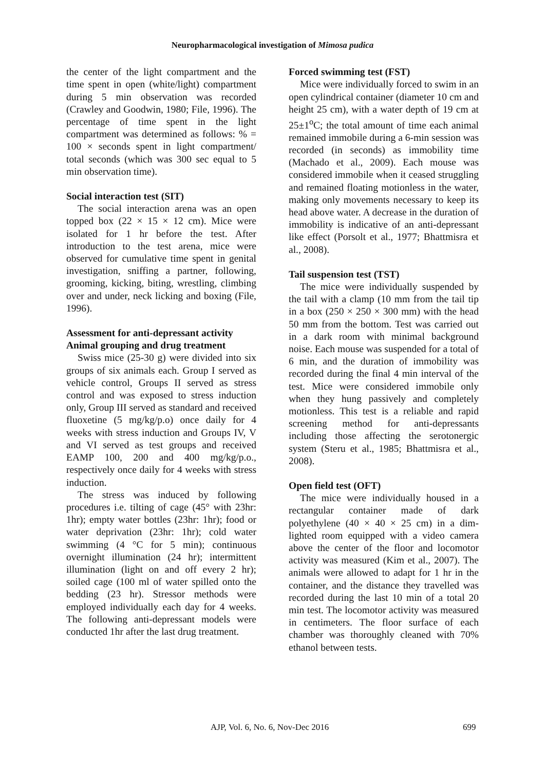Neuropharmacological investigation of Mimosa pudica
the center of the light compartment and the time spent in open (white/light) compartment during 5 min observation was recorded (Crawley and Goodwin, 1980; File, 1996). The percentage of time spent in the light compartment was determined as follows: % = 100 × seconds spent in light compartment/ total seconds (which was 300 sec equal to 5 min observation time).
Social interaction test (SIT)
The social interaction arena was an open topped box (22 × 15 × 12 cm). Mice were isolated for 1 hr before the test. After introduction to the test arena, mice were observed for cumulative time spent in genital investigation, sniffing a partner, following, grooming, kicking, biting, wrestling, climbing over and under, neck licking and boxing (File, 1996).
Assessment for anti-depressant activity
Animal grouping and drug treatment
Swiss mice (25-30 g) were divided into six groups of six animals each. Group I served as vehicle control, Groups II served as stress control and was exposed to stress induction only, Group III served as standard and received fluoxetine (5 mg/kg/p.o) once daily for 4 weeks with stress induction and Groups IV, V and VI served as test groups and received EAMP 100, 200 and 400 mg/kg/p.o., respectively once daily for 4 weeks with stress induction.
The stress was induced by following procedures i.e. tilting of cage (45° with 23hr: 1hr); empty water bottles (23hr: 1hr); food or water deprivation (23hr: 1hr); cold water swimming (4 °C for 5 min); continuous overnight illumination (24 hr); intermittent illumination (light on and off every 2 hr); soiled cage (100 ml of water spilled onto the bedding (23 hr). Stressor methods were employed individually each day for 4 weeks. The following anti-depressant models were conducted 1hr after the last drug treatment.
Forced swimming test (FST)
Mice were individually forced to swim in an open cylindrical container (diameter 10 cm and height 25 cm), with a water depth of 19 cm at 25±1<sup>o</sup>C; the total amount of time each animal remained immobile during a 6-min session was recorded (in seconds) as immobility time (Machado et al., 2009). Each mouse was considered immobile when it ceased struggling and remained floating motionless in the water, making only movements necessary to keep its head above water. A decrease in the duration of immobility is indicative of an anti-depressant like effect (Porsolt et al., 1977; Bhattmisra et al., 2008).
Tail suspension test (TST)
The mice were individually suspended by the tail with a clamp (10 mm from the tail tip in a box (250 × 250 × 300 mm) with the head 50 mm from the bottom. Test was carried out in a dark room with minimal background noise. Each mouse was suspended for a total of 6 min, and the duration of immobility was recorded during the final 4 min interval of the test. Mice were considered immobile only when they hung passively and completely motionless. This test is a reliable and rapid screening method for anti-depressants including those affecting the serotonergic system (Steru et al., 1985; Bhattmisra et al., 2008).
Open field test (OFT)
The mice were individually housed in a rectangular container made of dark polyethylene (40 × 40 × 25 cm) in a dim-lighted room equipped with a video camera above the center of the floor and locomotor activity was measured (Kim et al., 2007). The animals were allowed to adapt for 1 hr in the container, and the distance they travelled was recorded during the last 10 min of a total 20 min test. The locomotor activity was measured in centimeters. The floor surface of each chamber was thoroughly cleaned with 70% ethanol between tests.
AJP, Vol. 6, No. 6, Nov-Dec 2016 699